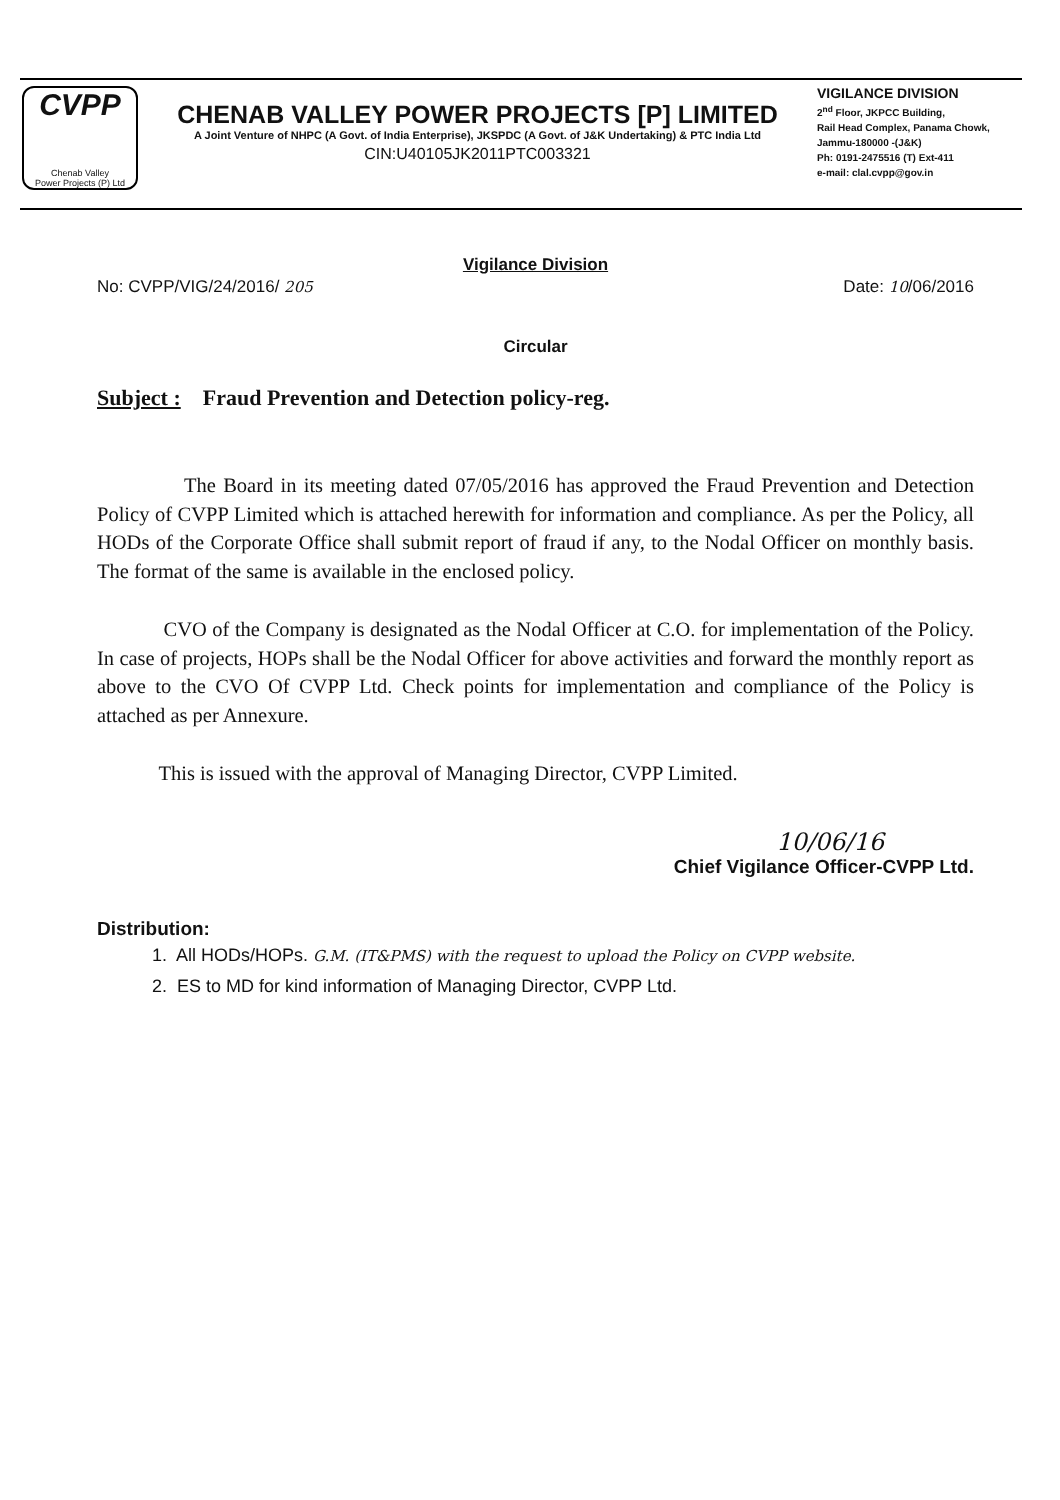CVPP
Chenab Valley
Power Projects (P) Ltd
CHENAB VALLEY POWER PROJECTS [P] LIMITED
A Joint Venture of NHPC (A Govt. of India Enterprise), JKSPDC (A Govt. of J&K Undertaking) & PTC India Ltd
CIN:U40105JK2011PTC003321
VIGILANCE DIVISION
2<sup>nd</sup> Floor, JKPCC Building,
Rail Head Complex, Panama Chowk,
Jammu-180000 -(J&K)
Ph: 0191-2475516 (T) Ext-411
e-mail: clal.cvpp@gov.in
Vigilance Division
No: CVPP/VIG/24/2016/ 205 Date: 10/06/2016
Circular
Subject : Fraud Prevention and Detection policy-reg.
The Board in its meeting dated 07/05/2016 has approved the Fraud Prevention and Detection Policy of CVPP Limited which is attached herewith for information and compliance. As per the Policy, all HODs of the Corporate Office shall submit report of fraud if any, to the Nodal Officer on monthly basis. The format of the same is available in the enclosed policy.
CVO of the Company is designated as the Nodal Officer at C.O. for implementation of the Policy. In case of projects, HOPs shall be the Nodal Officer for above activities and forward the monthly report as above to the CVO Of CVPP Ltd. Check points for implementation and compliance of the Policy is attached as per Annexure.
This is issued with the approval of Managing Director, CVPP Limited.
10/06/16
Chief Vigilance Officer-CVPP Ltd.
Distribution:
1. All HODs/HOPs. G.M. (IT&PMS) with the request to upload the Policy on CVPP website.
2. ES to MD for kind information of Managing Director, CVPP Ltd.